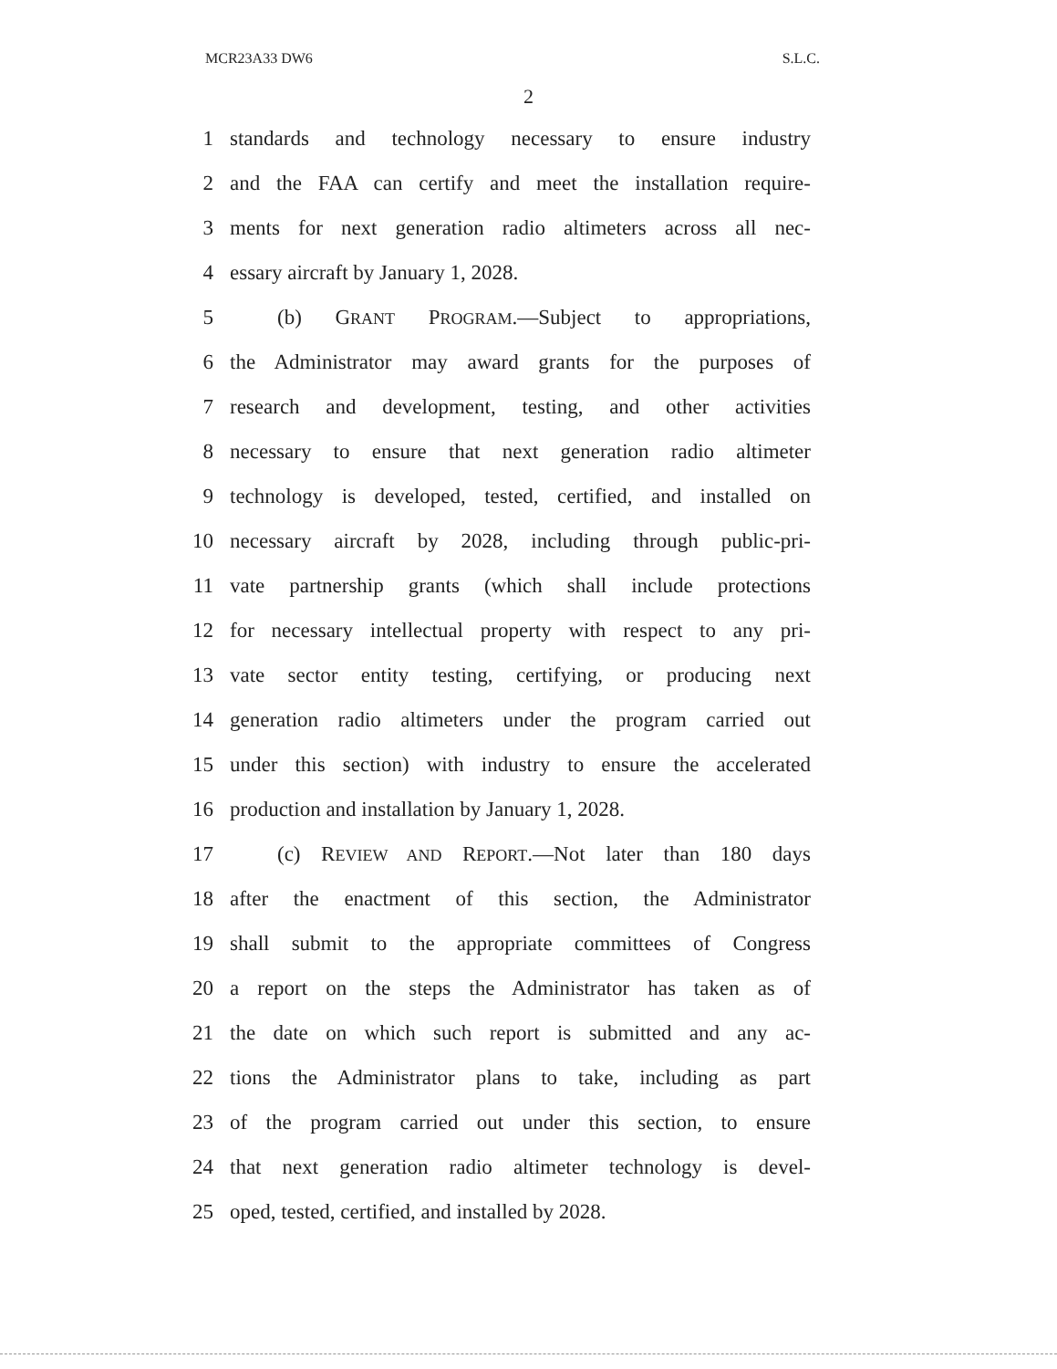MCR23A33 DW6 S.L.C.
2
1 standards and technology necessary to ensure industry
2 and the FAA can certify and meet the installation require-
3 ments for next generation radio altimeters across all nec-
4 essary aircraft by January 1, 2028.
5 (b) GRANT PROGRAM.—Subject to appropriations,
6 the Administrator may award grants for the purposes of
7 research and development, testing, and other activities
8 necessary to ensure that next generation radio altimeter
9 technology is developed, tested, certified, and installed on
10 necessary aircraft by 2028, including through public-pri-
11 vate partnership grants (which shall include protections
12 for necessary intellectual property with respect to any pri-
13 vate sector entity testing, certifying, or producing next
14 generation radio altimeters under the program carried out
15 under this section) with industry to ensure the accelerated
16 production and installation by January 1, 2028.
17 (c) REVIEW AND REPORT.—Not later than 180 days
18 after the enactment of this section, the Administrator
19 shall submit to the appropriate committees of Congress
20 a report on the steps the Administrator has taken as of
21 the date on which such report is submitted and any ac-
22 tions the Administrator plans to take, including as part
23 of the program carried out under this section, to ensure
24 that next generation radio altimeter technology is devel-
25 oped, tested, certified, and installed by 2028.